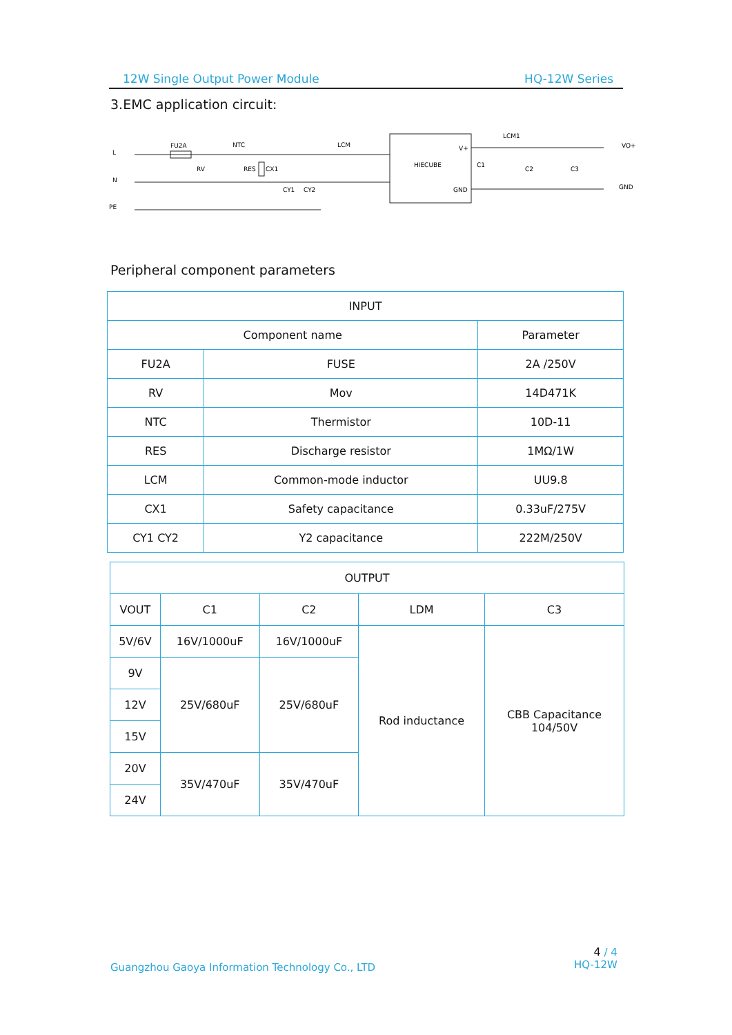12W Single Output Power Module HQ-12W Series
3.EMC application circuit:
L
N
PE
FU2A
NTC
RV
RES
CX1
CY1
CY2
LCM
HIECUBE
V+
GND
LCM1
C1
C2
C3
VO+
GND
Peripheral component parameters
| INPUT | | |
| --- | --- | --- |
| Component name | | Parameter |
| FU2A | FUSE | 2A /250V |
| RV | Mov | 14D471K |
| NTC | Thermistor | 10D-11 |
| RES | Discharge resistor | 1MΩ/1W |
| LCM | Common-mode inductor | UU9.8 |
| CX1 | Safety capacitance | 0.33uF/275V |
| CY1 CY2 | Y2 capacitance | 222M/250V |
| OUTPUT | | | | |
| --- | --- | --- | --- | --- |
| VOUT | C1 | C2 | LDM | C3 |
| 5V/6V | 16V/1000uF | 16V/1000uF | Rod inductance | CBB Capacitance 104/50V |
| 9V | 25V/680uF | 25V/680uF | | |
| 12V | | | | |
| 15V | | | | |
| 20V | 35V/470uF | 35V/470uF | | |
| 24V | | | | |
Guangzhou Gaoya Information Technology Co., LTD
4 / 4
HQ-12W